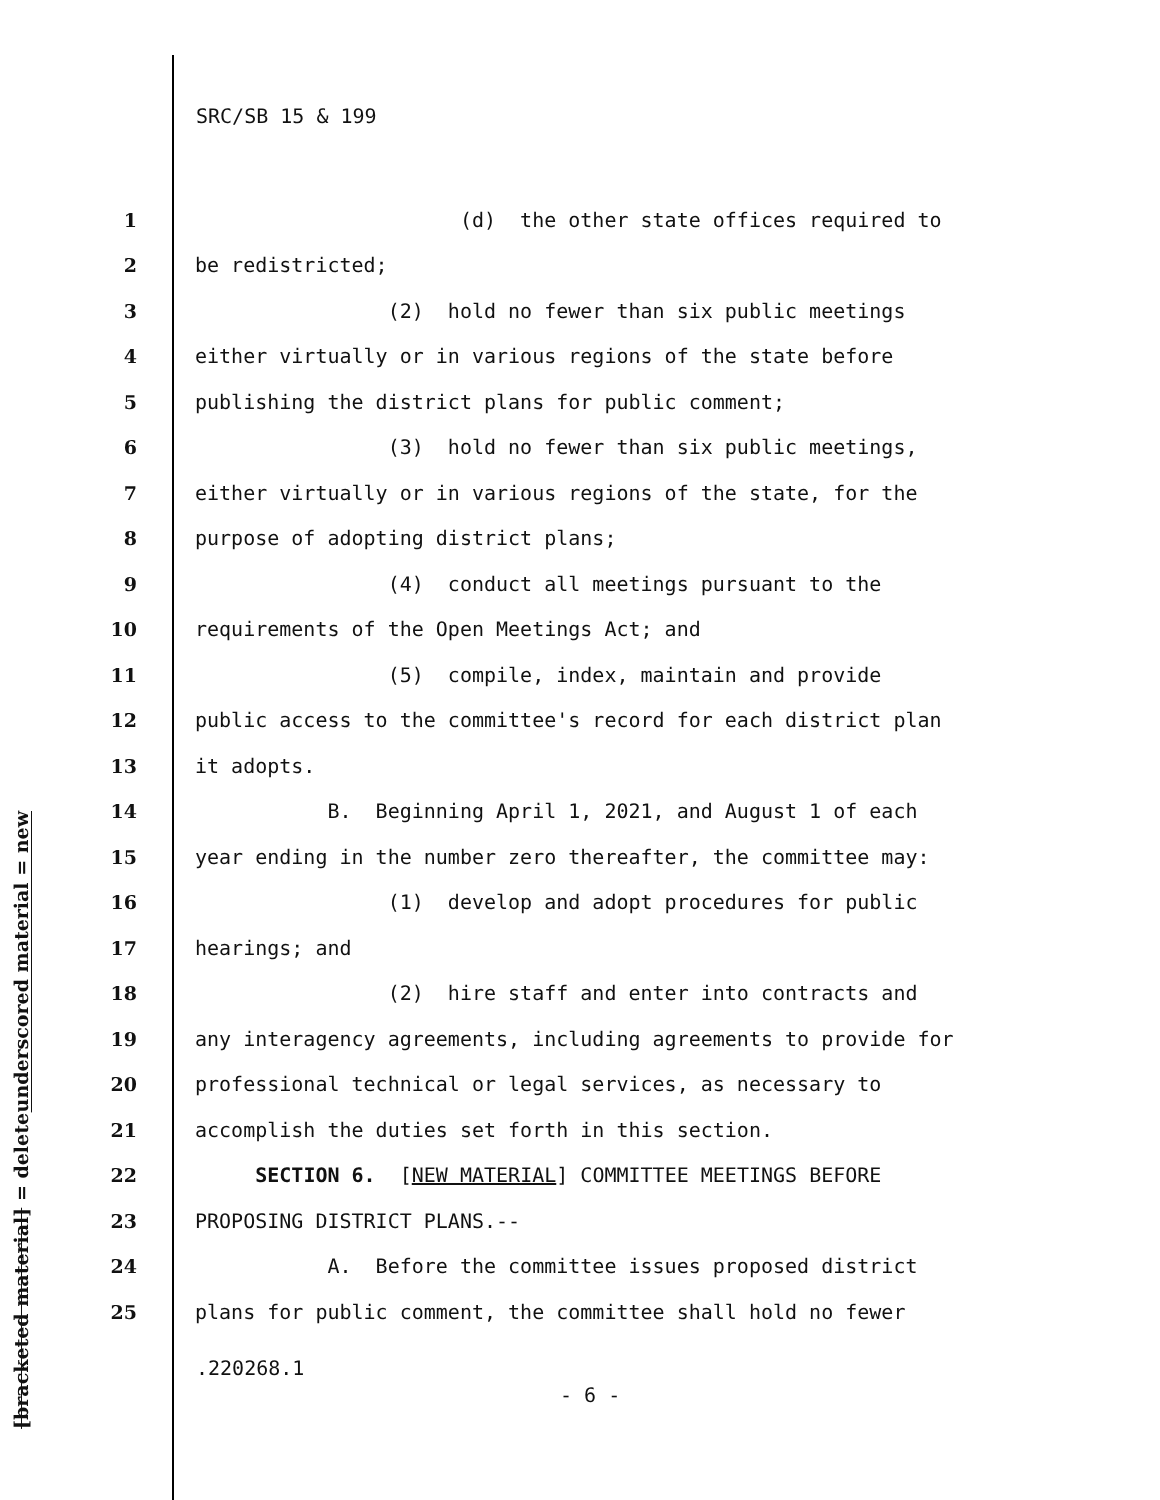SRC/SB 15 & 199
underscored material = new
[bracketed material] = delete
1 (d) the other state offices required to
2 be redistricted;
3 (2) hold no fewer than six public meetings
4 either virtually or in various regions of the state before
5 publishing the district plans for public comment;
6 (3) hold no fewer than six public meetings,
7 either virtually or in various regions of the state, for the
8 purpose of adopting district plans;
9 (4) conduct all meetings pursuant to the
10 requirements of the Open Meetings Act; and
11 (5) compile, index, maintain and provide
12 public access to the committee's record for each district plan
13 it adopts.
14 B. Beginning April 1, 2021, and August 1 of each
15 year ending in the number zero thereafter, the committee may:
16 (1) develop and adopt procedures for public
17 hearings; and
18 (2) hire staff and enter into contracts and
19 any interagency agreements, including agreements to provide for
20 professional technical or legal services, as necessary to
21 accomplish the duties set forth in this section.
22 SECTION 6. [NEW MATERIAL] COMMITTEE MEETINGS BEFORE
23 PROPOSING DISTRICT PLANS.--
24 A. Before the committee issues proposed district
25 plans for public comment, the committee shall hold no fewer
.220268.1
- 6 -